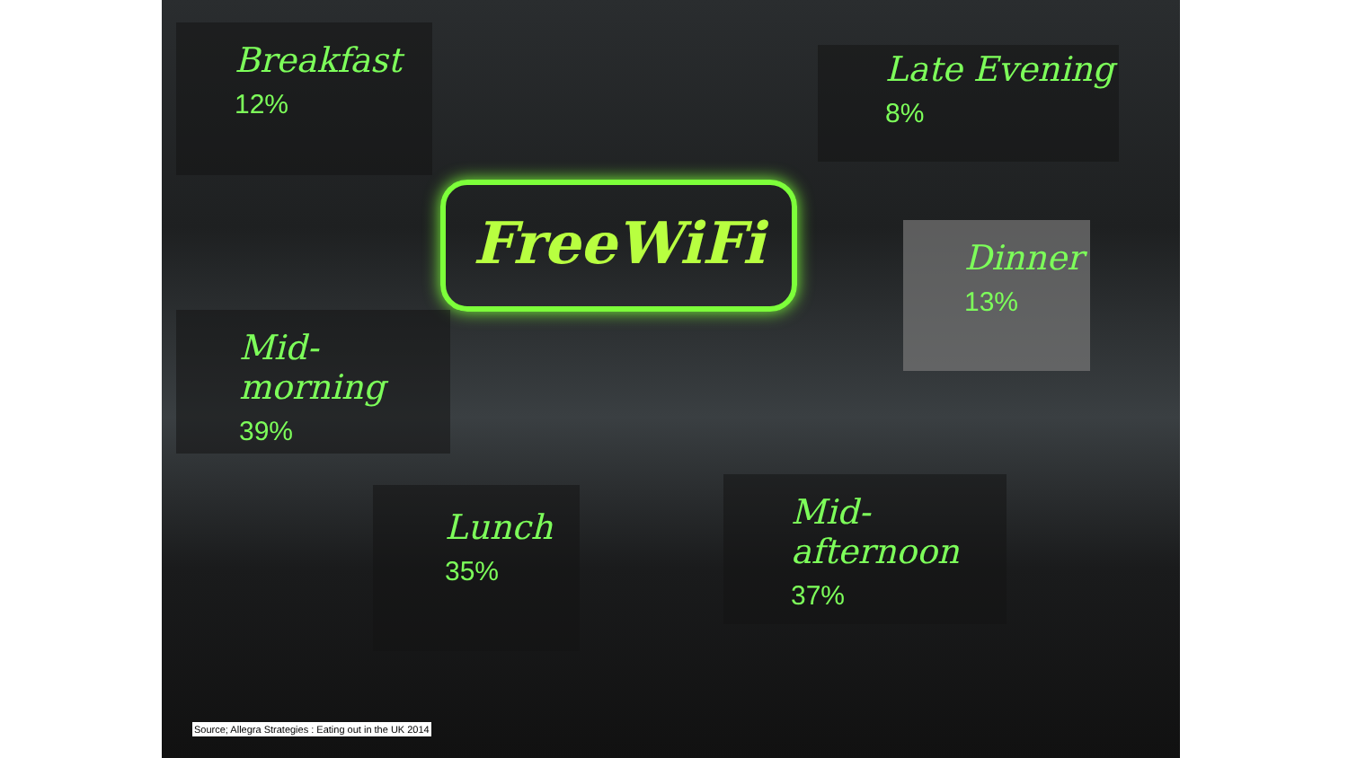FreeWiFi
Breakfast
12%
Late Evening
8%
Dinner
13%
Mid-morning
39%
Lunch
35%
Mid-afternoon
37%
Source; Allegra Strategies : Eating out in the UK 2014